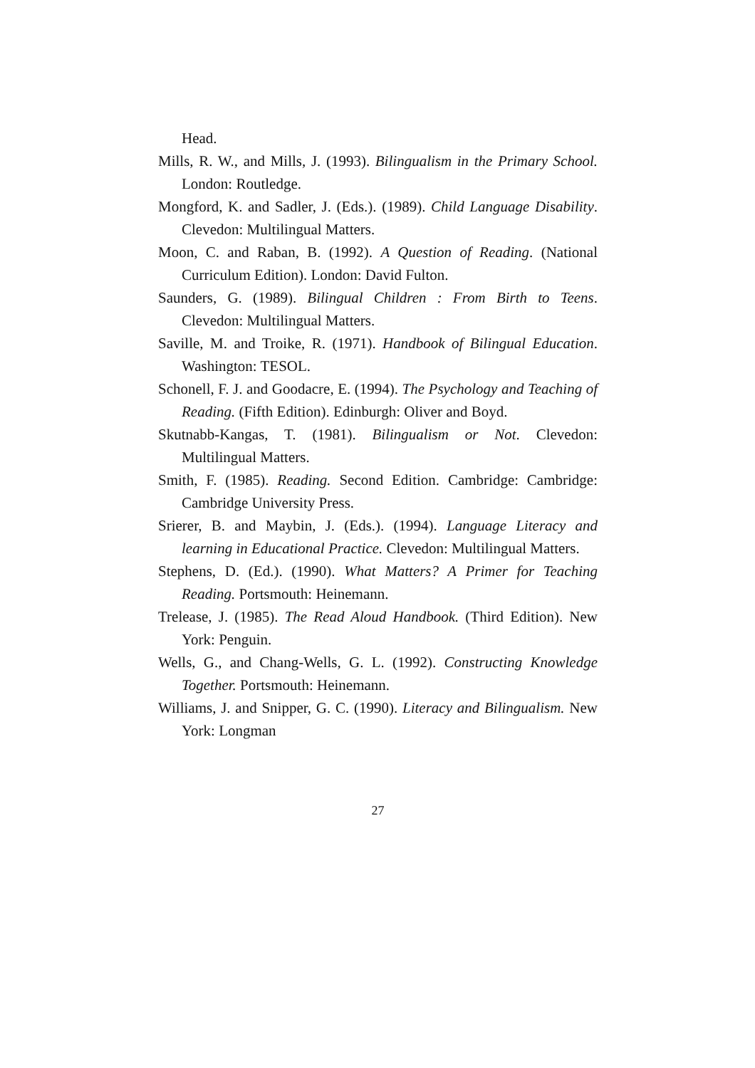Head.
Mills, R. W., and Mills, J. (1993). Bilingualism in the Primary School. London: Routledge.
Mongford, K. and Sadler, J. (Eds.). (1989). Child Language Disability. Clevedon: Multilingual Matters.
Moon, C. and Raban, B. (1992). A Question of Reading. (National Curriculum Edition). London: David Fulton.
Saunders, G. (1989). Bilingual Children : From Birth to Teens. Clevedon: Multilingual Matters.
Saville, M. and Troike, R. (1971). Handbook of Bilingual Education. Washington: TESOL.
Schonell, F. J. and Goodacre, E. (1994). The Psychology and Teaching of Reading. (Fifth Edition). Edinburgh: Oliver and Boyd.
Skutnabb-Kangas, T. (1981). Bilingualism or Not. Clevedon: Multilingual Matters.
Smith, F. (1985). Reading. Second Edition. Cambridge: Cambridge: Cambridge University Press.
Srierer, B. and Maybin, J. (Eds.). (1994). Language Literacy and learning in Educational Practice. Clevedon: Multilingual Matters.
Stephens, D. (Ed.). (1990). What Matters? A Primer for Teaching Reading. Portsmouth: Heinemann.
Trelease, J. (1985). The Read Aloud Handbook. (Third Edition). New York: Penguin.
Wells, G., and Chang-Wells, G. L. (1992). Constructing Knowledge Together. Portsmouth: Heinemann.
Williams, J. and Snipper, G. C. (1990). Literacy and Bilingualism. New York: Longman
27